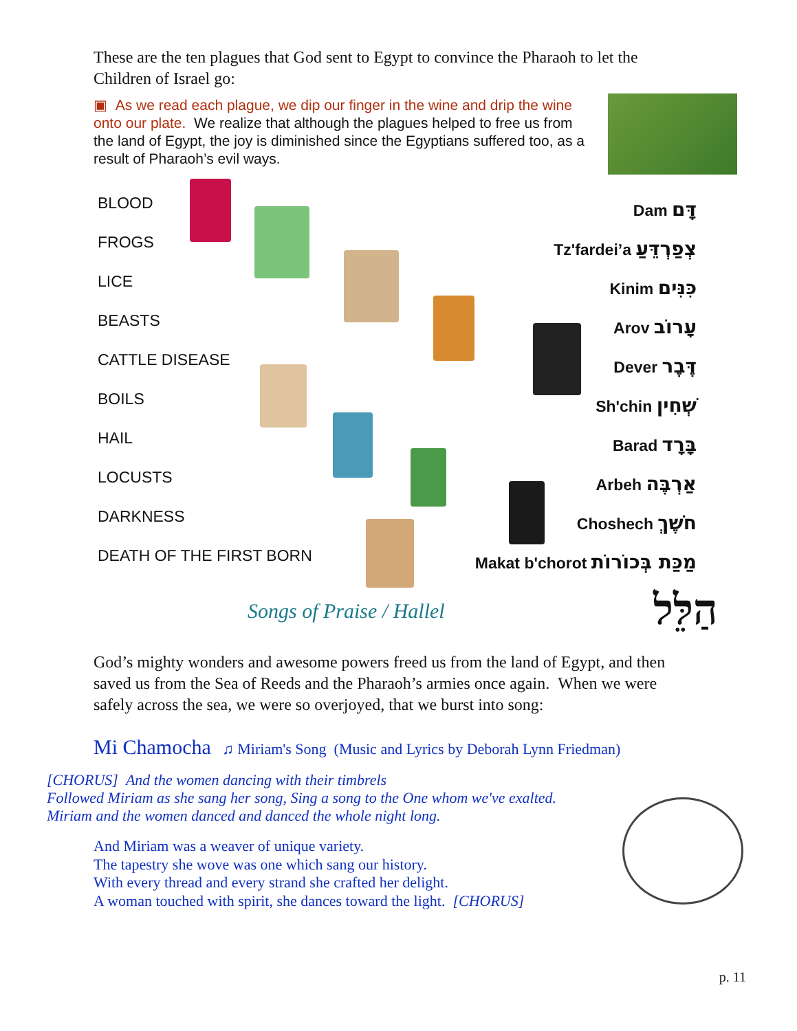These are the ten plagues that God sent to Egypt to convince the Pharaoh to let the Children of Israel go:
▣ As we read each plague, we dip our finger in the wine and drip the wine onto our plate. We realize that although the plagues helped to free us from the land of Egypt, the joy is diminished since the Egyptians suffered too, as a result of Pharaoh’s evil ways.
BLOOD
FROGS
LICE
BEASTS
CATTLE DISEASE
BOILS
HAIL
LOCUSTS
DARKNESS
DEATH OF THE FIRST BORN
Dam דָּם
Tz'fardei’a צְפַרְדֵּעַ
Kinim כִּנִּים
Arov עָרוֹב
Dever דֶּבֶר
Sh'chin שְׁחִין
Barad בָּרָד
Arbeh אַרְבֶּה
Choshech חֹשֶׁךְ
Makat b'chorot מַכַּת בְּכוֹרוֹת
Songs of Praise / Hallel הַלֵּל
God’s mighty wonders and awesome powers freed us from the land of Egypt, and then saved us from the Sea of Reeds and the Pharaoh’s armies once again. When we were safely across the sea, we were so overjoyed, that we burst into song:
Mi Chamocha ♫ Miriam's Song (Music and Lyrics by Deborah Lynn Friedman)
[CHORUS] And the women dancing with their timbrels
Followed Miriam as she sang her song, Sing a song to the One whom we've exalted.
Miriam and the women danced and danced the whole night long.
And Miriam was a weaver of unique variety.
The tapestry she wove was one which sang our history.
With every thread and every strand she crafted her delight.
A woman touched with spirit, she dances toward the light. [CHORUS]
p. 11